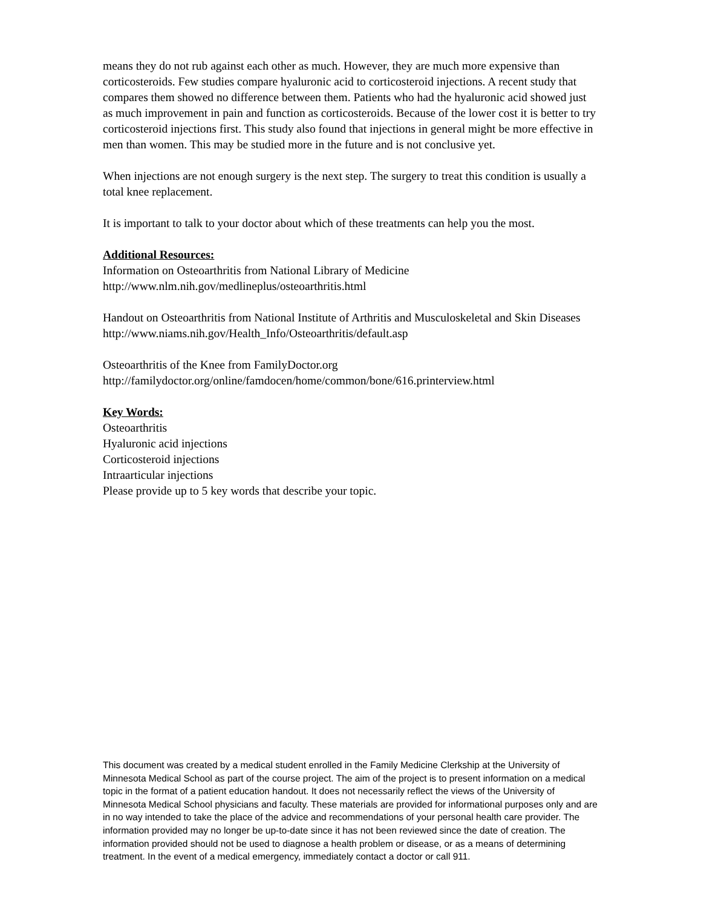means they do not rub against each other as much. However, they are much more expensive than corticosteroids. Few studies compare hyaluronic acid to corticosteroid injections. A recent study that compares them showed no difference between them. Patients who had the hyaluronic acid showed just as much improvement in pain and function as corticosteroids. Because of the lower cost it is better to try corticosteroid injections first. This study also found that injections in general might be more effective in men than women. This may be studied more in the future and is not conclusive yet.
When injections are not enough surgery is the next step. The surgery to treat this condition is usually a total knee replacement.
It is important to talk to your doctor about which of these treatments can help you the most.
Additional Resources:
Information on Osteoarthritis from National Library of Medicine
http://www.nlm.nih.gov/medlineplus/osteoarthritis.html
Handout on Osteoarthritis from National Institute of Arthritis and Musculoskeletal and Skin Diseases
http://www.niams.nih.gov/Health_Info/Osteoarthritis/default.asp
Osteoarthritis of the Knee from FamilyDoctor.org
http://familydoctor.org/online/famdocen/home/common/bone/616.printerview.html
Key Words:
Osteoarthritis
Hyaluronic acid injections
Corticosteroid injections
Intraarticular injections
Please provide up to 5 key words that describe your topic.
This document was created by a medical student enrolled in the Family Medicine Clerkship at the University of Minnesota Medical School as part of the course project. The aim of the project is to present information on a medical topic in the format of a patient education handout. It does not necessarily reflect the views of the University of Minnesota Medical School physicians and faculty. These materials are provided for informational purposes only and are in no way intended to take the place of the advice and recommendations of your personal health care provider. The information provided may no longer be up-to-date since it has not been reviewed since the date of creation. The information provided should not be used to diagnose a health problem or disease, or as a means of determining treatment. In the event of a medical emergency, immediately contact a doctor or call 911.